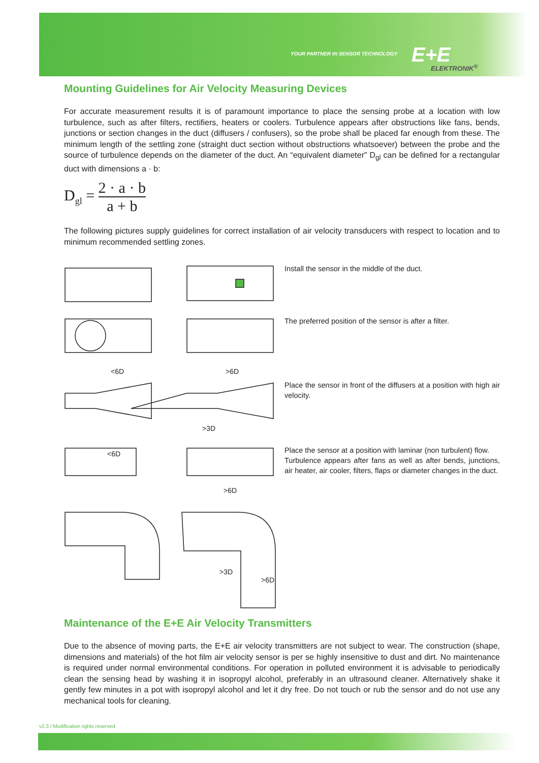YOUR PARTNER IN SENSOR TECHNOLOGY
E+E ELEKTRONIK<sup>®</sup>
Mounting Guidelines for Air Velocity Measuring Devices
For accurate measurement results it is of paramount importance to place the sensing probe at a location with low turbulence, such as after filters, rectifiers, heaters or coolers. Turbulence appears after obstructions like fans, bends, junctions or section changes in the duct (diffusers / confusers), so the probe shall be placed far enough from these. The minimum length of the settling zone (straight duct section without obstructions whatsoever) between the probe and the source of turbulence depends on the diameter of the duct. An “equivalent diameter” D<sub>gl</sub> can be defined for a rectangular duct with dimensions a · b:
D<sub>gl</sub> = 2 · a · b a + b
The following pictures supply guidelines for correct installation of air velocity transducers with respect to location and to minimum recommended settling zones.
<6D
>6D
>3D
<6D
>6D
>3D
>6D
Install the sensor in the middle of the duct.
The preferred position of the sensor is after a filter.
Place the sensor in front of the diffusers at a position with high air velocity.
Place the sensor at a position with laminar (non turbulent) flow.
Turbulence appears after fans as well as after bends, junctions, air heater, air cooler, filters, flaps or diameter changes in the duct.
Maintenance of the E+E Air Velocity Transmitters
Due to the absence of moving parts, the E+E air velocity transmitters are not subject to wear. The construction (shape, dimensions and materials) of the hot film air velocity sensor is per se highly insensitive to dust and dirt. No maintenance is required under normal environmental conditions. For operation in polluted environment it is advisable to periodically clean the sensing head by washing it in isopropyl alcohol, preferably in an ultrasound cleaner. Alternatively shake it gently few minutes in a pot with isopropyl alcohol and let it dry free. Do not touch or rub the sensor and do not use any mechanical tools for cleaning.
v2.3 / Modification rights reserved